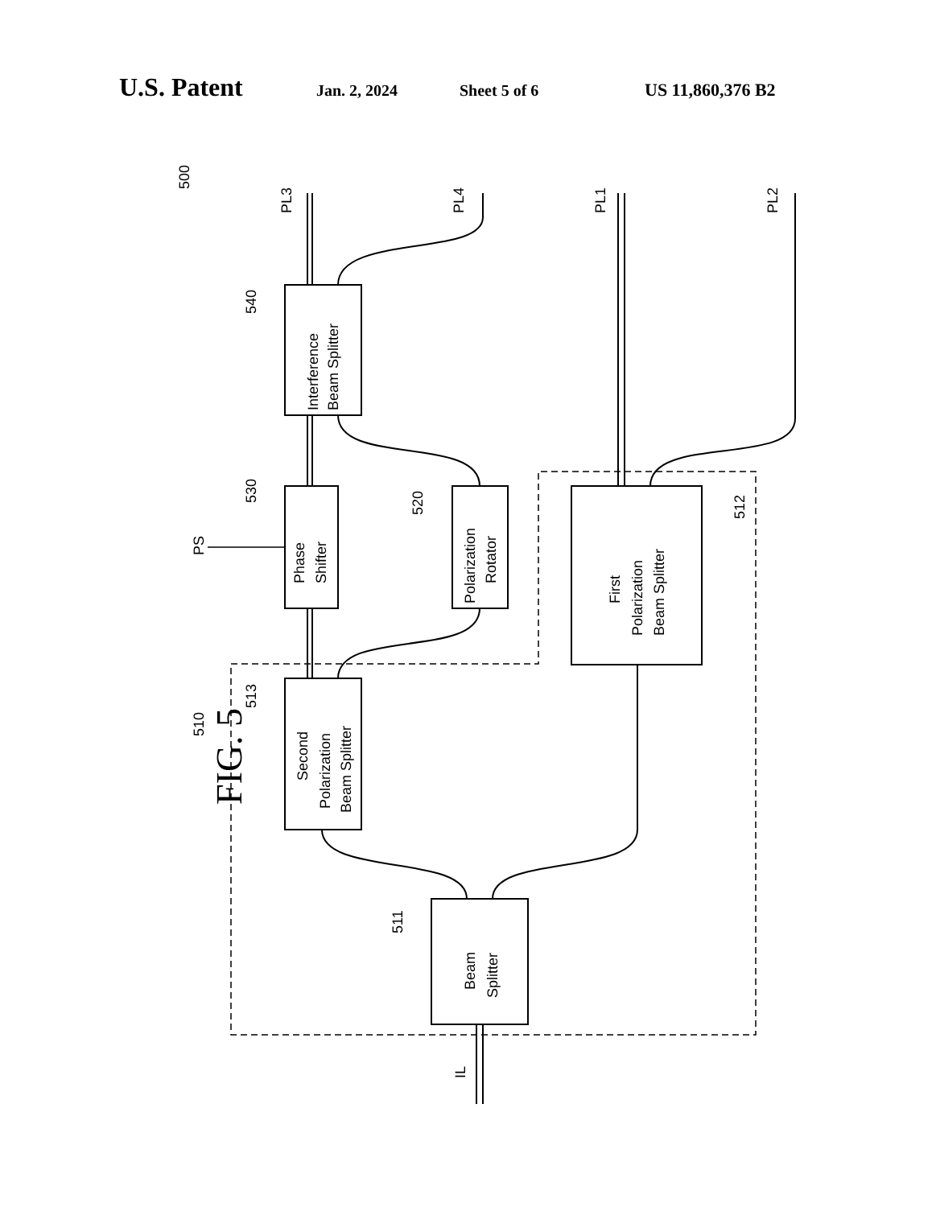U.S. Patent Jan. 2, 2024 Sheet 5 of 6 US 11,860,376 B2
FIG. 5
Interference
Beam Splitter
Phase
Shifter
Polarization
Rotator
First
Polarization
Beam Splitter
Second
Polarization
Beam Splitter
Beam
Splitter
500
PL3
PL4
PL1
PL2
540
530
520
512
513
510
511
PS
IL